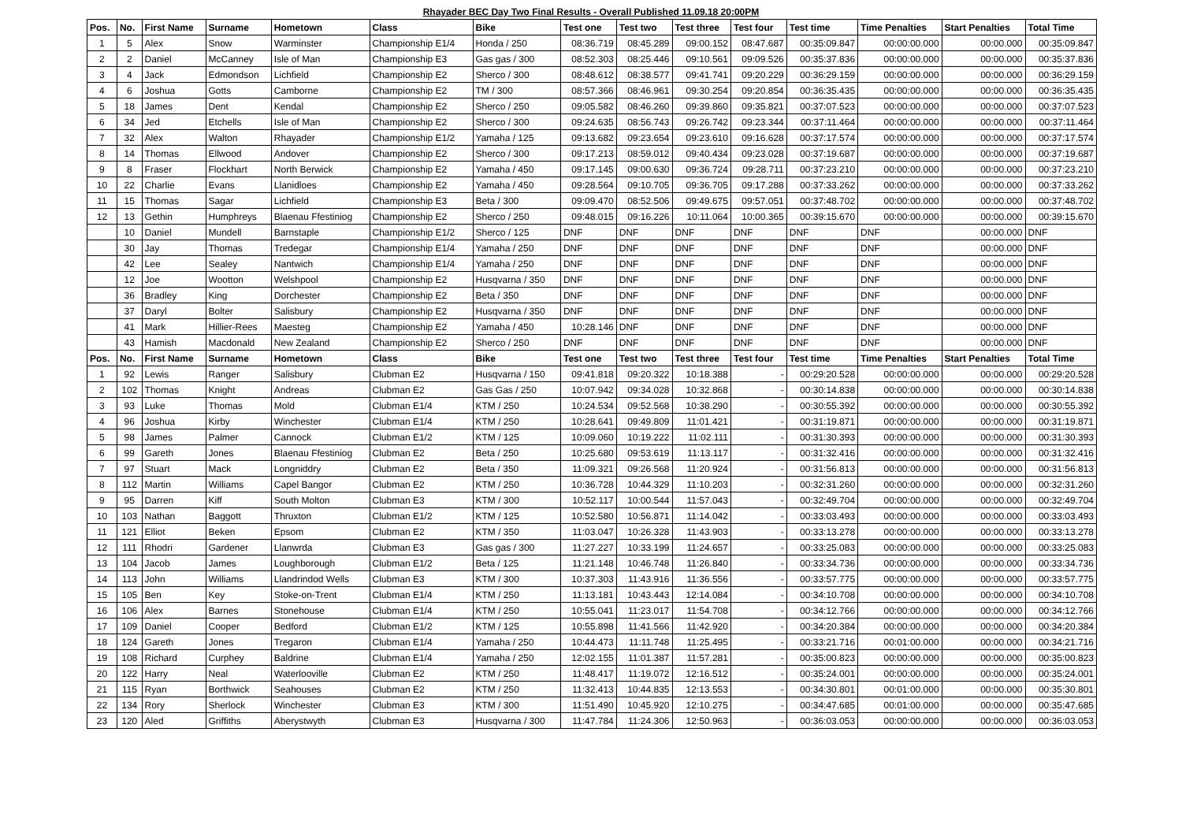Rhayader BEC Day Two Final Results - Overall Published 11.09.18 20:00PM
| Pos. | No. | First Name | Surname | Hometown | Class | Bike | Test one | Test two | Test three | Test four | Test time | Time Penalties | Start Penalties | Total Time |
| --- | --- | --- | --- | --- | --- | --- | --- | --- | --- | --- | --- | --- | --- | --- |
| 1 | 5 | Alex | Snow | Warminster | Championship E1/4 | Honda / 250 | 08:36.719 | 08:45.289 | 09:00.152 | 08:47.687 | 00:35:09.847 | 00:00:00.000 | 00:00.000 | 00:35:09.847 |
| 2 | 2 | Daniel | McCanney | Isle of Man | Championship E3 | Gas gas / 300 | 08:52.303 | 08:25.446 | 09:10.561 | 09:09.526 | 00:35:37.836 | 00:00:00.000 | 00:00.000 | 00:35:37.836 |
| 3 | 4 | Jack | Edmondson | Lichfield | Championship E2 | Sherco / 300 | 08:48.612 | 08:38.577 | 09:41.741 | 09:20.229 | 00:36:29.159 | 00:00:00.000 | 00:00.000 | 00:36:29.159 |
| 4 | 6 | Joshua | Gotts | Camborne | Championship E2 | TM / 300 | 08:57.366 | 08:46.961 | 09:30.254 | 09:20.854 | 00:36:35.435 | 00:00:00.000 | 00:00.000 | 00:36:35.435 |
| 5 | 18 | James | Dent | Kendal | Championship E2 | Sherco / 250 | 09:05.582 | 08:46.260 | 09:39.860 | 09:35.821 | 00:37:07.523 | 00:00:00.000 | 00:00.000 | 00:37:07.523 |
| 6 | 34 | Jed | Etchells | Isle of Man | Championship E2 | Sherco / 300 | 09:24.635 | 08:56.743 | 09:26.742 | 09:23.344 | 00:37:11.464 | 00:00:00.000 | 00:00.000 | 00:37:11.464 |
| 7 | 32 | Alex | Walton | Rhayader | Championship E1/2 | Yamaha / 125 | 09:13.682 | 09:23.654 | 09:23.610 | 09:16.628 | 00:37:17.574 | 00:00:00.000 | 00:00.000 | 00:37:17.574 |
| 8 | 14 | Thomas | Ellwood | Andover | Championship E2 | Sherco / 300 | 09:17.213 | 08:59.012 | 09:40.434 | 09:23.028 | 00:37:19.687 | 00:00:00.000 | 00:00.000 | 00:37:19.687 |
| 9 | 8 | Fraser | Flockhart | North Berwick | Championship E2 | Yamaha / 450 | 09:17.145 | 09:00.630 | 09:36.724 | 09:28.711 | 00:37:23.210 | 00:00:00.000 | 00:00.000 | 00:37:23.210 |
| 10 | 22 | Charlie | Evans | Llanidloes | Championship E2 | Yamaha / 450 | 09:28.564 | 09:10.705 | 09:36.705 | 09:17.288 | 00:37:33.262 | 00:00:00.000 | 00:00.000 | 00:37:33.262 |
| 11 | 15 | Thomas | Sagar | Lichfield | Championship E3 | Beta / 300 | 09:09.470 | 08:52.506 | 09:49.675 | 09:57.051 | 00:37:48.702 | 00:00:00.000 | 00:00.000 | 00:37:48.702 |
| 12 | 13 | Gethin | Humphreys | Blaenau Ffestiniog | Championship E2 | Sherco / 250 | 09:48.015 | 09:16.226 | 10:11.064 | 10:00.365 | 00:39:15.670 | 00:00:00.000 | 00:00.000 | 00:39:15.670 |
| | 10 | Daniel | Mundell | Barnstaple | Championship E1/2 | Sherco / 125 | DNF | DNF | DNF | DNF | DNF | DNF | 00:00.000 | DNF |
| | 30 | Jay | Thomas | Tredegar | Championship E1/4 | Yamaha / 250 | DNF | DNF | DNF | DNF | DNF | DNF | 00:00.000 | DNF |
| | 42 | Lee | Sealey | Nantwich | Championship E1/4 | Yamaha / 250 | DNF | DNF | DNF | DNF | DNF | DNF | 00:00.000 | DNF |
| | 12 | Joe | Wootton | Welshpool | Championship E2 | Husqvarna / 350 | DNF | DNF | DNF | DNF | DNF | DNF | 00:00.000 | DNF |
| | 36 | Bradley | King | Dorchester | Championship E2 | Beta / 350 | DNF | DNF | DNF | DNF | DNF | DNF | 00:00.000 | DNF |
| | 37 | Daryl | Bolter | Salisbury | Championship E2 | Husqvarna / 350 | DNF | DNF | DNF | DNF | DNF | DNF | 00:00.000 | DNF |
| | 41 | Mark | Hillier-Rees | Maesteg | Championship E2 | Yamaha / 450 | 10:28.146 | DNF | DNF | DNF | DNF | DNF | 00:00.000 | DNF |
| | 43 | Hamish | Macdonald | New Zealand | Championship E2 | Sherco / 250 | DNF | DNF | DNF | DNF | DNF | DNF | 00:00.000 | DNF |
| Pos. | No. | First Name | Surname | Hometown | Class | Bike | Test one | Test two | Test three | Test four | Test time | Time Penalties | Start Penalties | Total Time |
| 1 | 92 | Lewis | Ranger | Salisbury | Clubman E2 | Husqvarna / 150 | 09:41.818 | 09:20.322 | 10:18.388 | - | 00:29:20.528 | 00:00:00.000 | 00:00.000 | 00:29:20.528 |
| 2 | 102 | Thomas | Knight | Andreas | Clubman E2 | Gas Gas / 250 | 10:07.942 | 09:34.028 | 10:32.868 | - | 00:30:14.838 | 00:00:00.000 | 00:00.000 | 00:30:14.838 |
| 3 | 93 | Luke | Thomas | Mold | Clubman E1/4 | KTM / 250 | 10:24.534 | 09:52.568 | 10:38.290 | - | 00:30:55.392 | 00:00:00.000 | 00:00.000 | 00:30:55.392 |
| 4 | 96 | Joshua | Kirby | Winchester | Clubman E1/4 | KTM / 250 | 10:28.641 | 09:49.809 | 11:01.421 | - | 00:31:19.871 | 00:00:00.000 | 00:00.000 | 00:31:19.871 |
| 5 | 98 | James | Palmer | Cannock | Clubman E1/2 | KTM / 125 | 10:09.060 | 10:19.222 | 11:02.111 | - | 00:31:30.393 | 00:00:00.000 | 00:00.000 | 00:31:30.393 |
| 6 | 99 | Gareth | Jones | Blaenau Ffestiniog | Clubman E2 | Beta / 250 | 10:25.680 | 09:53.619 | 11:13.117 | - | 00:31:32.416 | 00:00:00.000 | 00:00.000 | 00:31:32.416 |
| 7 | 97 | Stuart | Mack | Longniddry | Clubman E2 | Beta / 350 | 11:09.321 | 09:26.568 | 11:20.924 | - | 00:31:56.813 | 00:00:00.000 | 00:00.000 | 00:31:56.813 |
| 8 | 112 | Martin | Williams | Capel Bangor | Clubman E2 | KTM / 250 | 10:36.728 | 10:44.329 | 11:10.203 | - | 00:32:31.260 | 00:00:00.000 | 00:00.000 | 00:32:31.260 |
| 9 | 95 | Darren | Kiff | South Molton | Clubman E3 | KTM / 300 | 10:52.117 | 10:00.544 | 11:57.043 | - | 00:32:49.704 | 00:00:00.000 | 00:00.000 | 00:32:49.704 |
| 10 | 103 | Nathan | Baggott | Thruxton | Clubman E1/2 | KTM / 125 | 10:52.580 | 10:56.871 | 11:14.042 | - | 00:33:03.493 | 00:00:00.000 | 00:00.000 | 00:33:03.493 |
| 11 | 121 | Elliot | Beken | Epsom | Clubman E2 | KTM / 350 | 11:03.047 | 10:26.328 | 11:43.903 | - | 00:33:13.278 | 00:00:00.000 | 00:00.000 | 00:33:13.278 |
| 12 | 111 | Rhodri | Gardener | Llanwrda | Clubman E3 | Gas gas / 300 | 11:27.227 | 10:33.199 | 11:24.657 | - | 00:33:25.083 | 00:00:00.000 | 00:00.000 | 00:33:25.083 |
| 13 | 104 | Jacob | James | Loughborough | Clubman E1/2 | Beta / 125 | 11:21.148 | 10:46.748 | 11:26.840 | - | 00:33:34.736 | 00:00:00.000 | 00:00.000 | 00:33:34.736 |
| 14 | 113 | John | Williams | Llandrindod Wells | Clubman E3 | KTM / 300 | 10:37.303 | 11:43.916 | 11:36.556 | - | 00:33:57.775 | 00:00:00.000 | 00:00.000 | 00:33:57.775 |
| 15 | 105 | Ben | Key | Stoke-on-Trent | Clubman E1/4 | KTM / 250 | 11:13.181 | 10:43.443 | 12:14.084 | - | 00:34:10.708 | 00:00:00.000 | 00:00.000 | 00:34:10.708 |
| 16 | 106 | Alex | Barnes | Stonehouse | Clubman E1/4 | KTM / 250 | 10:55.041 | 11:23.017 | 11:54.708 | - | 00:34:12.766 | 00:00:00.000 | 00:00.000 | 00:34:12.766 |
| 17 | 109 | Daniel | Cooper | Bedford | Clubman E1/2 | KTM / 125 | 10:55.898 | 11:41.566 | 11:42.920 | - | 00:34:20.384 | 00:00:00.000 | 00:00.000 | 00:34:20.384 |
| 18 | 124 | Gareth | Jones | Tregaron | Clubman E1/4 | Yamaha / 250 | 10:44.473 | 11:11.748 | 11:25.495 | - | 00:33:21.716 | 00:01:00.000 | 00:00.000 | 00:34:21.716 |
| 19 | 108 | Richard | Curphey | Baldrine | Clubman E1/4 | Yamaha / 250 | 12:02.155 | 11:01.387 | 11:57.281 | - | 00:35:00.823 | 00:00:00.000 | 00:00.000 | 00:35:00.823 |
| 20 | 122 | Harry | Neal | Waterlooville | Clubman E2 | KTM / 250 | 11:48.417 | 11:19.072 | 12:16.512 | - | 00:35:24.001 | 00:00:00.000 | 00:00.000 | 00:35:24.001 |
| 21 | 115 | Ryan | Borthwick | Seahouses | Clubman E2 | KTM / 250 | 11:32.413 | 10:44.835 | 12:13.553 | - | 00:34:30.801 | 00:01:00.000 | 00:00.000 | 00:35:30.801 |
| 22 | 134 | Rory | Sherlock | Winchester | Clubman E3 | KTM / 300 | 11:51.490 | 10:45.920 | 12:10.275 | - | 00:34:47.685 | 00:01:00.000 | 00:00.000 | 00:35:47.685 |
| 23 | 120 | Aled | Griffiths | Aberystwyth | Clubman E3 | Husqvarna / 300 | 11:47.784 | 11:24.306 | 12:50.963 | - | 00:36:03.053 | 00:00:00.000 | 00:00.000 | 00:36:03.053 |